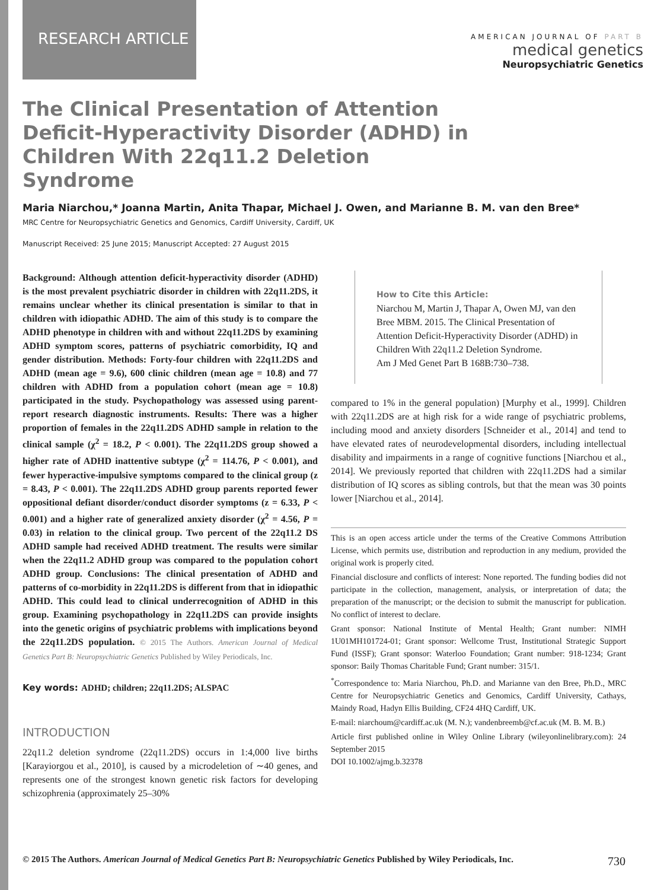RESEARCH ARTICLE
AMERICAN JOURNAL OF PART B
medical genetics
Neuropsychiatric Genetics
The Clinical Presentation of Attention Deficit-Hyperactivity Disorder (ADHD) in Children With 22q11.2 Deletion Syndrome
Maria Niarchou,* Joanna Martin, Anita Thapar, Michael J. Owen, and Marianne B. M. van den Bree*
MRC Centre for Neuropsychiatric Genetics and Genomics, Cardiff University, Cardiff, UK
Manuscript Received: 25 June 2015; Manuscript Accepted: 27 August 2015
Background: Although attention deficit-hyperactivity disorder (ADHD) is the most prevalent psychiatric disorder in children with 22q11.2DS, it remains unclear whether its clinical presentation is similar to that in children with idiopathic ADHD. The aim of this study is to compare the ADHD phenotype in children with and without 22q11.2DS by examining ADHD symptom scores, patterns of psychiatric comorbidity, IQ and gender distribution. Methods: Forty-four children with 22q11.2DS and ADHD (mean age = 9.6), 600 clinic children (mean age = 10.8) and 77 children with ADHD from a population cohort (mean age = 10.8) participated in the study. Psychopathology was assessed using parent-report research diagnostic instruments. Results: There was a higher proportion of females in the 22q11.2DS ADHD sample in relation to the clinical sample (χ<sup>2</sup> = 18.2, P < 0.001). The 22q11.2DS group showed a higher rate of ADHD inattentive subtype (χ<sup>2</sup> = 114.76, P < 0.001), and fewer hyperactive-impulsive symptoms compared to the clinical group (z = 8.43, P < 0.001). The 22q11.2DS ADHD group parents reported fewer oppositional defiant disorder/conduct disorder symptoms (z = 6.33, P < 0.001) and a higher rate of generalized anxiety disorder (χ<sup>2</sup> = 4.56, P = 0.03) in relation to the clinical group. Two percent of the 22q11.2 DS ADHD sample had received ADHD treatment. The results were similar when the 22q11.2 ADHD group was compared to the population cohort ADHD group. Conclusions: The clinical presentation of ADHD and patterns of co-morbidity in 22q11.2DS is different from that in idiopathic ADHD. This could lead to clinical underrecognition of ADHD in this group. Examining psychopathology in 22q11.2DS can provide insights into the genetic origins of psychiatric problems with implications beyond the 22q11.2DS population. © 2015 The Authors. American Journal of Medical Genetics Part B: Neuropsychiatric Genetics Published by Wiley Periodicals, Inc.
Key words: ADHD; children; 22q11.2DS; ALSPAC
INTRODUCTION
22q11.2 deletion syndrome (22q11.2DS) occurs in 1:4,000 live births [Karayiorgou et al., 2010], is caused by a microdeletion of ∼40 genes, and represents one of the strongest known genetic risk factors for developing schizophrenia (approximately 25–30%
How to Cite this Article:
Niarchou M, Martin J, Thapar A, Owen MJ, van den Bree MBM. 2015. The Clinical Presentation of Attention Deficit-Hyperactivity Disorder (ADHD) in Children With 22q11.2 Deletion Syndrome.
Am J Med Genet Part B 168B:730–738.
compared to 1% in the general population) [Murphy et al., 1999]. Children with 22q11.2DS are at high risk for a wide range of psychiatric problems, including mood and anxiety disorders [Schneider et al., 2014] and tend to have elevated rates of neurodevelopmental disorders, including intellectual disability and impairments in a range of cognitive functions [Niarchou et al., 2014]. We previously reported that children with 22q11.2DS had a similar distribution of IQ scores as sibling controls, but that the mean was 30 points lower [Niarchou et al., 2014].
This is an open access article under the terms of the Creative Commons Attribution License, which permits use, distribution and reproduction in any medium, provided the original work is properly cited.
Financial disclosure and conflicts of interest: None reported. The funding bodies did not participate in the collection, management, analysis, or interpretation of data; the preparation of the manuscript; or the decision to submit the manuscript for publication. No conflict of interest to declare.
Grant sponsor: National Institute of Mental Health; Grant number: NIMH 1U01MH101724-01; Grant sponsor: Wellcome Trust, Institutional Strategic Support Fund (ISSF); Grant sponsor: Waterloo Foundation; Grant number: 918-1234; Grant sponsor: Baily Thomas Charitable Fund; Grant number: 315/1.
<sup>*</sup> Correspondence to: Maria Niarchou, Ph.D. and Marianne van den Bree, Ph.D., MRC Centre for Neuropsychiatric Genetics and Genomics, Cardiff University, Cathays, Maindy Road, Hadyn Ellis Building, CF24 4HQ Cardiff, UK.
E-mail: niarchoum@cardiff.ac.uk (M. N.); vandenbreemb@cf.ac.uk (M. B. M. B.)
Article first published online in Wiley Online Library (wileyonlinelibrary.com): 24 September 2015
DOI 10.1002/ajmg.b.32378
© 2015 The Authors. American Journal of Medical Genetics Part B: Neuropsychiatric Genetics Published by Wiley Periodicals, Inc. 730